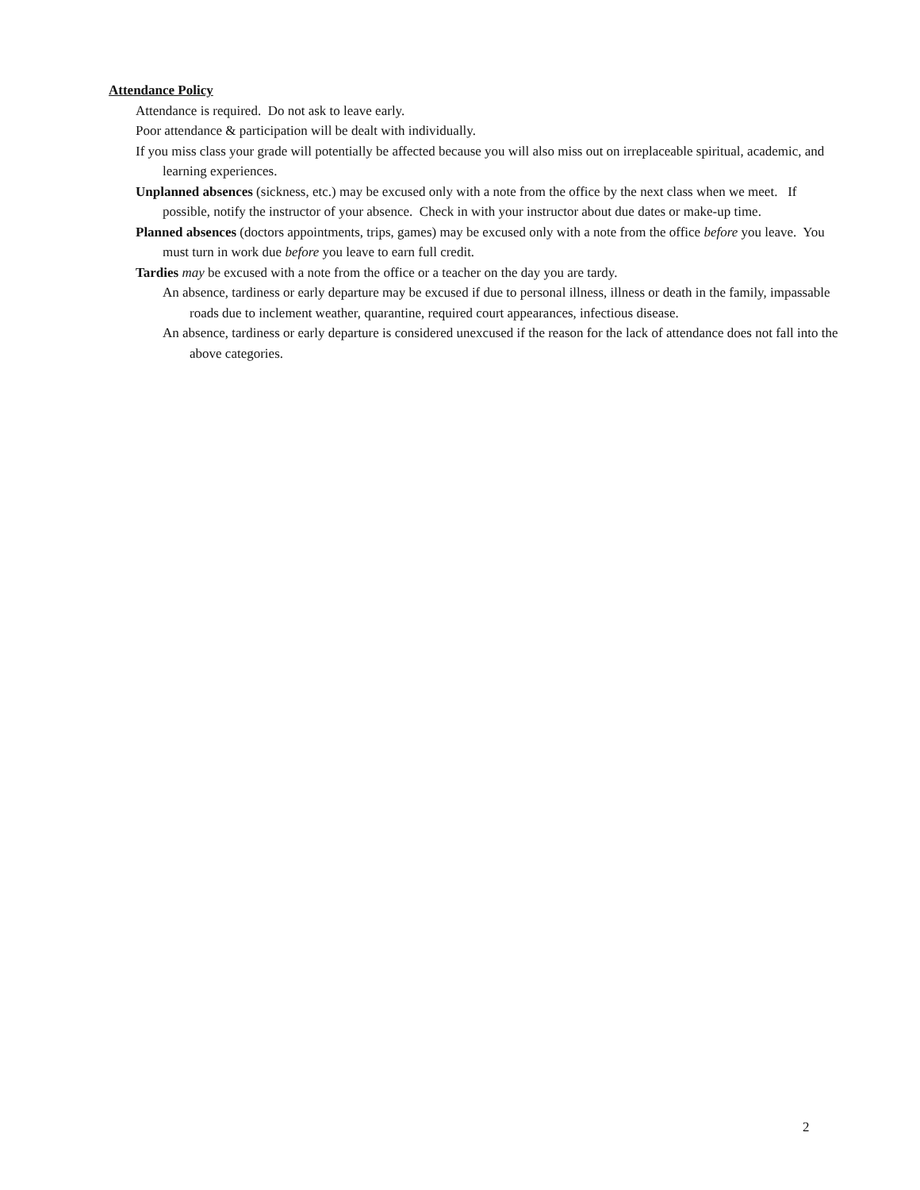Attendance Policy
Attendance is required. Do not ask to leave early.
Poor attendance & participation will be dealt with individually.
If you miss class your grade will potentially be affected because you will also miss out on irreplaceable spiritual, academic, and learning experiences.
Unplanned absences (sickness, etc.) may be excused only with a note from the office by the next class when we meet. If possible, notify the instructor of your absence. Check in with your instructor about due dates or make-up time.
Planned absences (doctors appointments, trips, games) may be excused only with a note from the office before you leave. You must turn in work due before you leave to earn full credit.
Tardies may be excused with a note from the office or a teacher on the day you are tardy.
An absence, tardiness or early departure may be excused if due to personal illness, illness or death in the family, impassable roads due to inclement weather, quarantine, required court appearances, infectious disease.
An absence, tardiness or early departure is considered unexcused if the reason for the lack of attendance does not fall into the above categories.
2